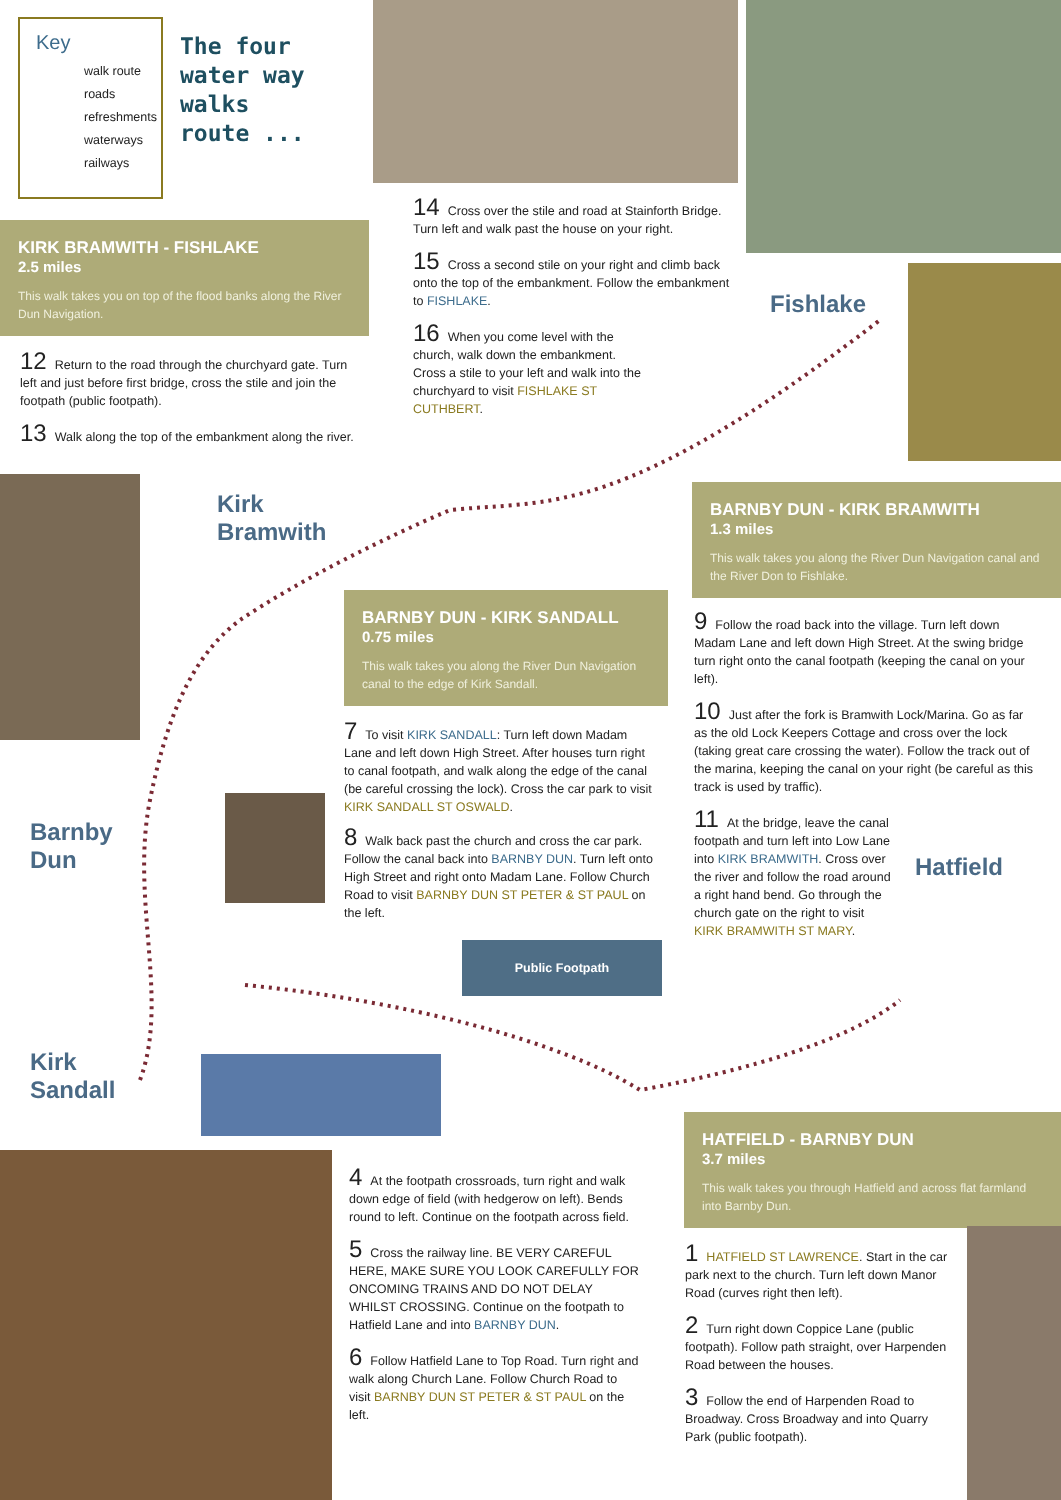Key
walk route
roads
refreshments
waterways
railways
The four
water way
walks
route ...
KIRK BRAMWITH - FISHLAKE
2.5 miles
This walk takes you on top of the flood banks along the River Dun Navigation.
12 Return to the road through the churchyard gate. Turn left and just before first bridge, cross the stile and join the footpath (public footpath).
13 Walk along the top of the embankment along the river.
14 Cross over the stile and road at Stainforth Bridge. Turn left and walk past the house on your right.
15 Cross a second stile on your right and climb back onto the top of the embankment. Follow the embankment to FISHLAKE.
16 When you come level with the church, walk down the embankment. Cross a stile to your left and walk into the churchyard to visit FISHLAKE ST CUTHBERT.
Fishlake
BARNBY DUN - KIRK BRAMWITH
1.3 miles
This walk takes you along the River Dun Navigation canal and the River Don to Fishlake.
Kirk
Bramwith
BARNBY DUN - KIRK SANDALL
0.75 miles
This walk takes you along the River Dun Navigation canal to the edge of Kirk Sandall.
7 To visit KIRK SANDALL: Turn left down Madam Lane and left down High Street. After houses turn right to canal footpath, and walk along the edge of the canal (be careful crossing the lock). Cross the car park to visit KIRK SANDALL ST OSWALD.
8 Walk back past the church and cross the car park. Follow the canal back into BARNBY DUN. Turn left onto High Street and right onto Madam Lane. Follow Church Road to visit BARNBY DUN ST PETER & ST PAUL on the left.
9 Follow the road back into the village. Turn left down Madam Lane and left down High Street. At the swing bridge turn right onto the canal footpath (keeping the canal on your left).
10 Just after the fork is Bramwith Lock/Marina. Go as far as the old Lock Keepers Cottage and cross over the lock (taking great care crossing the water). Follow the track out of the marina, keeping the canal on your right (be careful as this track is used by traffic).
11 At the bridge, leave the canal footpath and turn left into Low Lane into KIRK BRAMWITH. Cross over the river and follow the road around a right hand bend. Go through the church gate on the right to visit KIRK BRAMWITH ST MARY.
Hatfield
Barnby
Dun
Public Footpath
Kirk
Sandall
HATFIELD - BARNBY DUN
3.7 miles
This walk takes you through Hatfield and across flat farmland into Barnby Dun.
4 At the footpath crossroads, turn right and walk down edge of field (with hedgerow on left). Bends round to left. Continue on the footpath across field.
5 Cross the railway line. BE VERY CAREFUL HERE, MAKE SURE YOU LOOK CAREFULLY FOR ONCOMING TRAINS AND DO NOT DELAY WHILST CROSSING. Continue on the footpath to Hatfield Lane and into BARNBY DUN.
6 Follow Hatfield Lane to Top Road. Turn right and walk along Church Lane. Follow Church Road to visit BARNBY DUN ST PETER & ST PAUL on the left.
1 HATFIELD ST LAWRENCE. Start in the car park next to the church. Turn left down Manor Road (curves right then left).
2 Turn right down Coppice Lane (public footpath). Follow path straight, over Harpenden Road between the houses.
3 Follow the end of Harpenden Road to Broadway. Cross Broadway and into Quarry Park (public footpath).